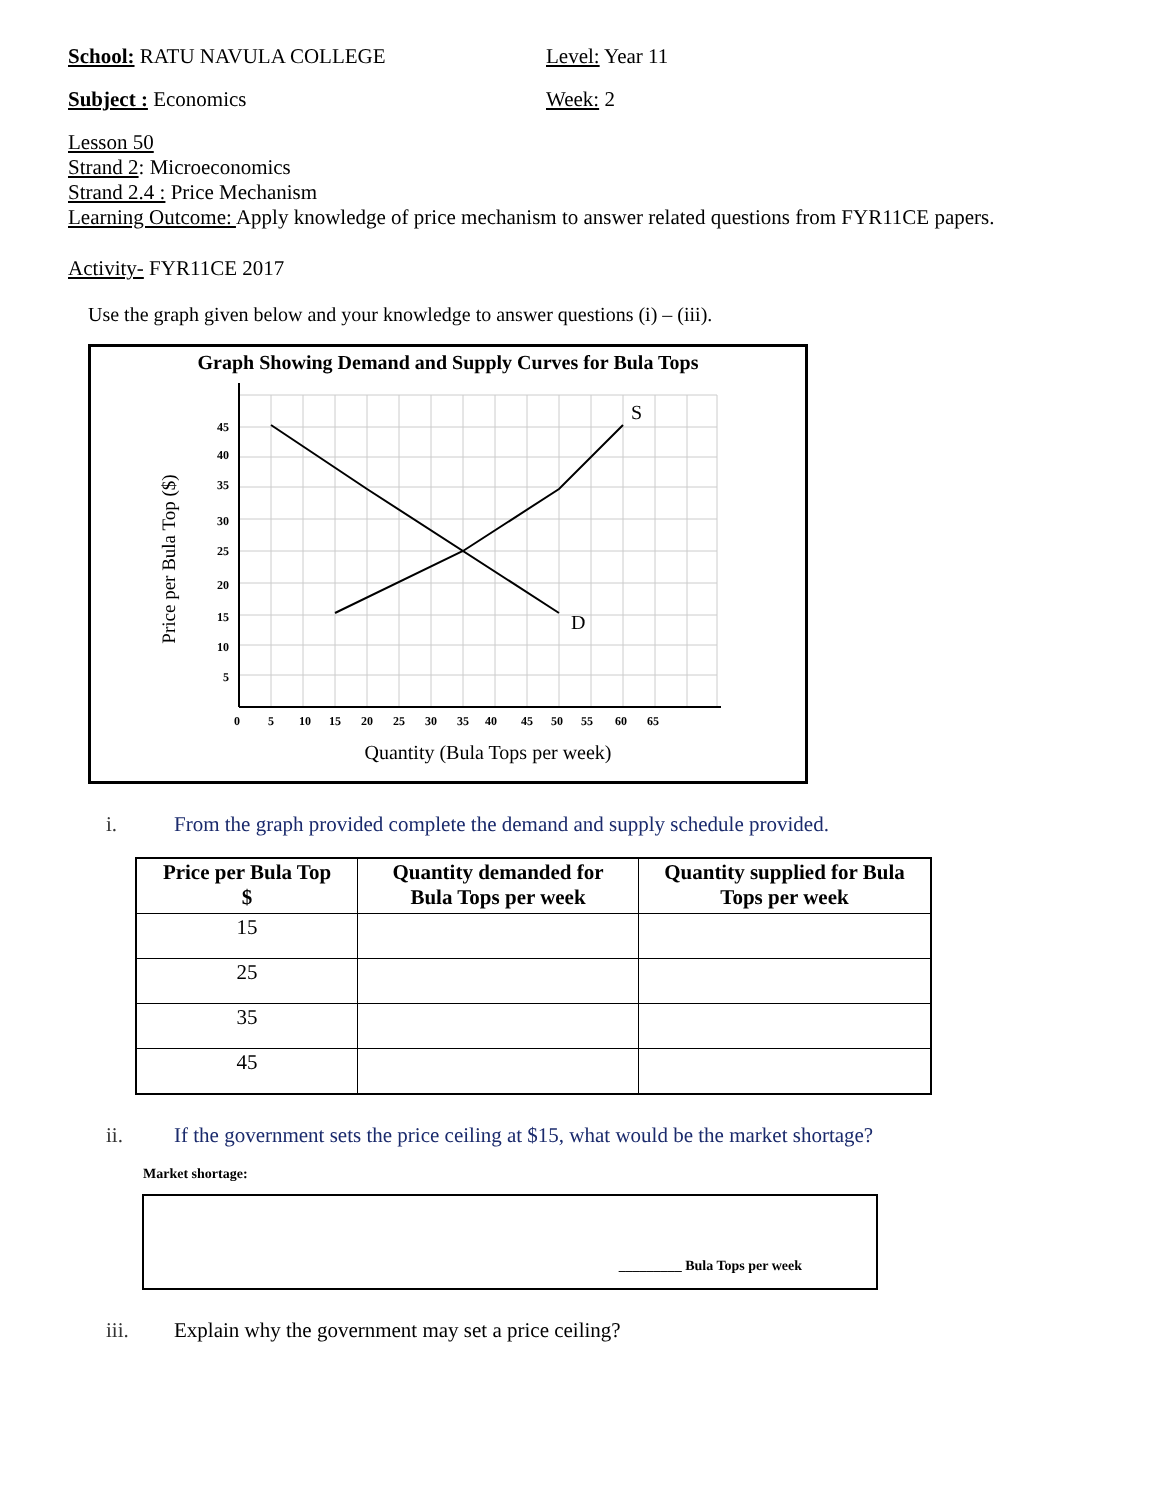School: RATU NAVULA COLLEGE Level: Year 11
Subject : Economics Week: 2
Lesson 50
Strand 2: Microeconomics
Strand 2.4 : Price Mechanism
Learning Outcome: Apply knowledge of price mechanism to answer related questions from FYR11CE papers.
Activity- FYR11CE 2017
Use the graph given below and your knowledge to answer questions (i) – (iii).
Graph Showing Demand and Supply Curves for Bula Tops
S
D
45
40
35
30
25
20
15
10
5
0
5
10
15
20
25
30
35
40
45
50
55
60
65
Quantity (Bula Tops per week)
Price per Bula Top ($)
i. From the graph provided complete the demand and supply schedule provided.
| Price per Bula Top $ | Quantity demanded for Bula Tops per week | Quantity supplied for Bula Tops per week |
| --- | --- | --- |
| 15 | | |
| 25 | | |
| 35 | | |
| 45 | | |
ii. If the government sets the price ceiling at $15, what would be the market shortage?
Market shortage:
_________ Bula Tops per week
iii. Explain why the government may set a price ceiling?